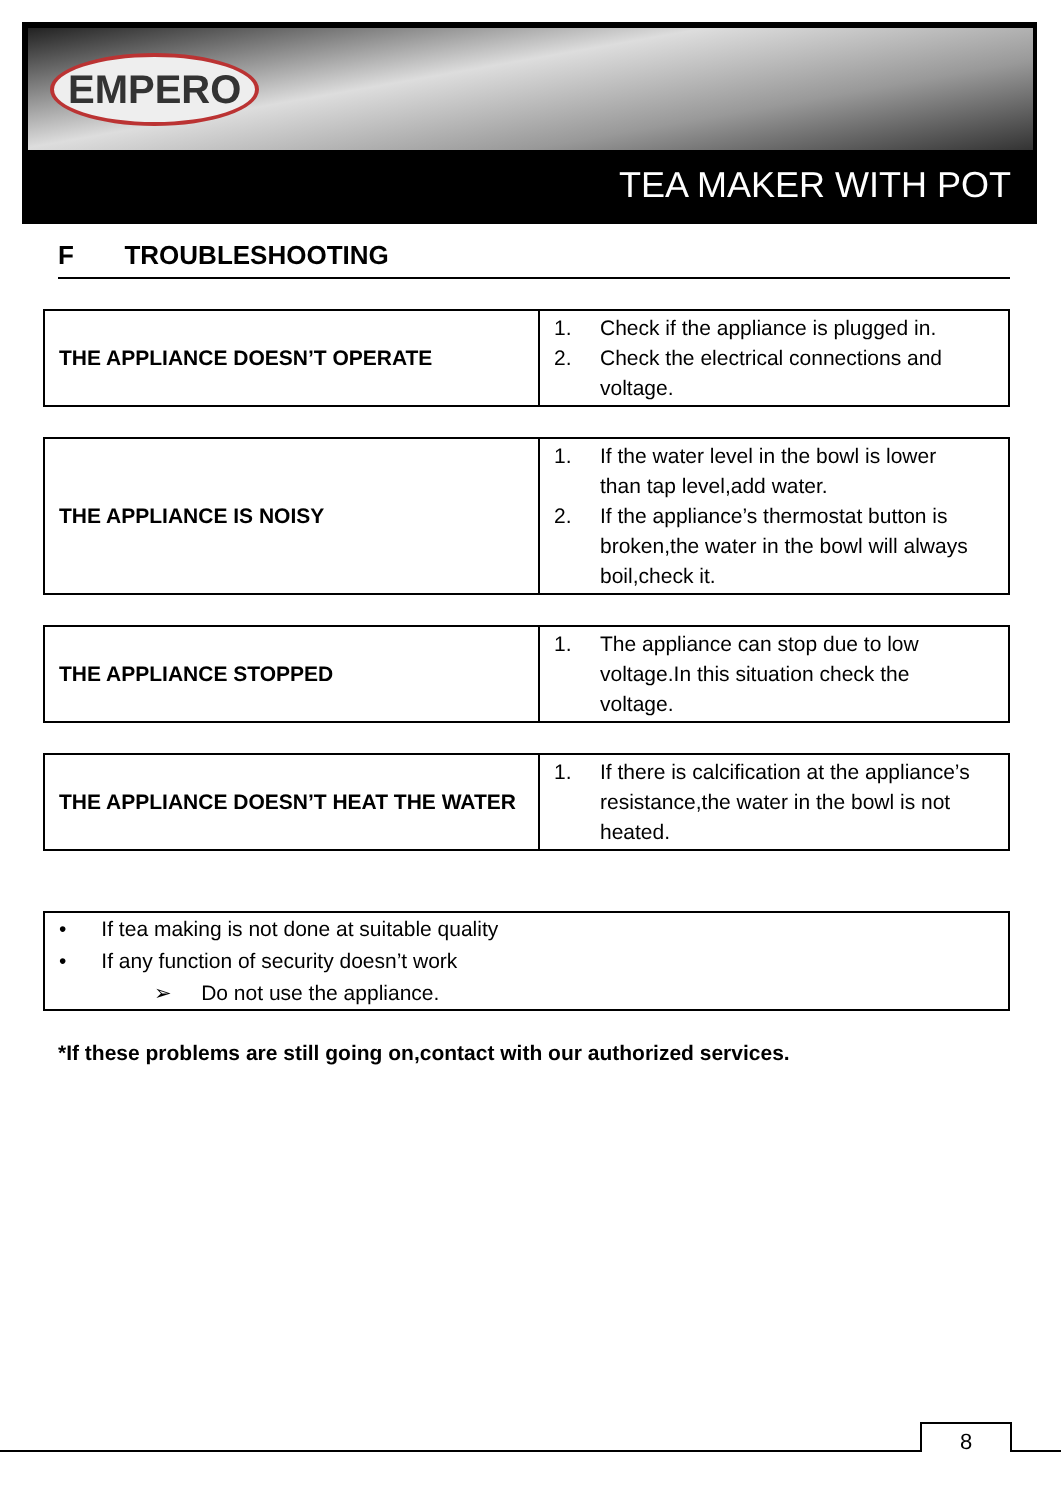EMPERO
TEA MAKER WITH POT
F TROUBLESHOOTING
| THE APPLIANCE DOESN’T OPERATE | 1. Check if the appliance is plugged in. 2. Check the electrical connections and voltage. |
| THE APPLIANCE IS NOISY | 1. If the water level in the bowl is lower than tap level,add water. 2. If the appliance’s thermostat button is broken,the water in the bowl will always boil,check it. |
| THE APPLIANCE STOPPED | 1. The appliance can stop due to low voltage.In this situation check the voltage. |
| THE APPLIANCE DOESN’T HEAT THE WATER | 1. If there is calcification at the appliance’s resistance,the water in the bowl is not heated. |
• If tea making is not done at suitable quality
• If any function of security doesn’t work
➢ Do not use the appliance.
*If these problems are still going on,contact with our authorized services.
8